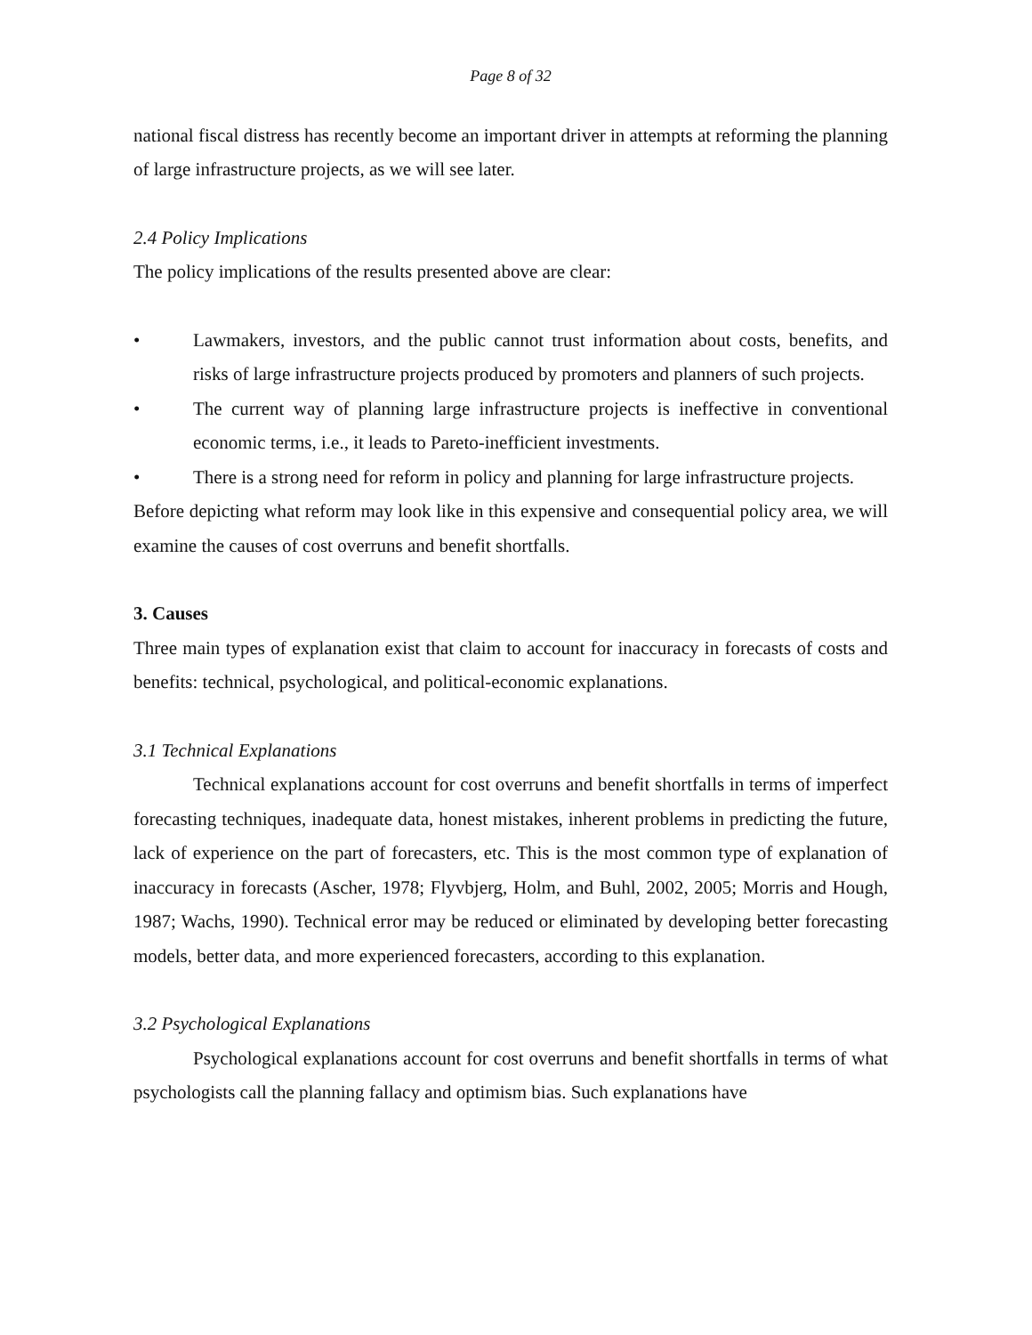Page 8 of 32
national fiscal distress has recently become an important driver in attempts at reforming the planning of large infrastructure projects, as we will see later.
2.4 Policy Implications
The policy implications of the results presented above are clear:
• Lawmakers, investors, and the public cannot trust information about costs, benefits, and risks of large infrastructure projects produced by promoters and planners of such projects.
• The current way of planning large infrastructure projects is ineffective in conventional economic terms, i.e., it leads to Pareto-inefficient investments.
• There is a strong need for reform in policy and planning for large infrastructure projects.
Before depicting what reform may look like in this expensive and consequential policy area, we will examine the causes of cost overruns and benefit shortfalls.
3. Causes
Three main types of explanation exist that claim to account for inaccuracy in forecasts of costs and benefits: technical, psychological, and political-economic explanations.
3.1 Technical Explanations
Technical explanations account for cost overruns and benefit shortfalls in terms of imperfect forecasting techniques, inadequate data, honest mistakes, inherent problems in predicting the future, lack of experience on the part of forecasters, etc. This is the most common type of explanation of inaccuracy in forecasts (Ascher, 1978; Flyvbjerg, Holm, and Buhl, 2002, 2005; Morris and Hough, 1987; Wachs, 1990). Technical error may be reduced or eliminated by developing better forecasting models, better data, and more experienced forecasters, according to this explanation.
3.2 Psychological Explanations
Psychological explanations account for cost overruns and benefit shortfalls in terms of what psychologists call the planning fallacy and optimism bias. Such explanations have